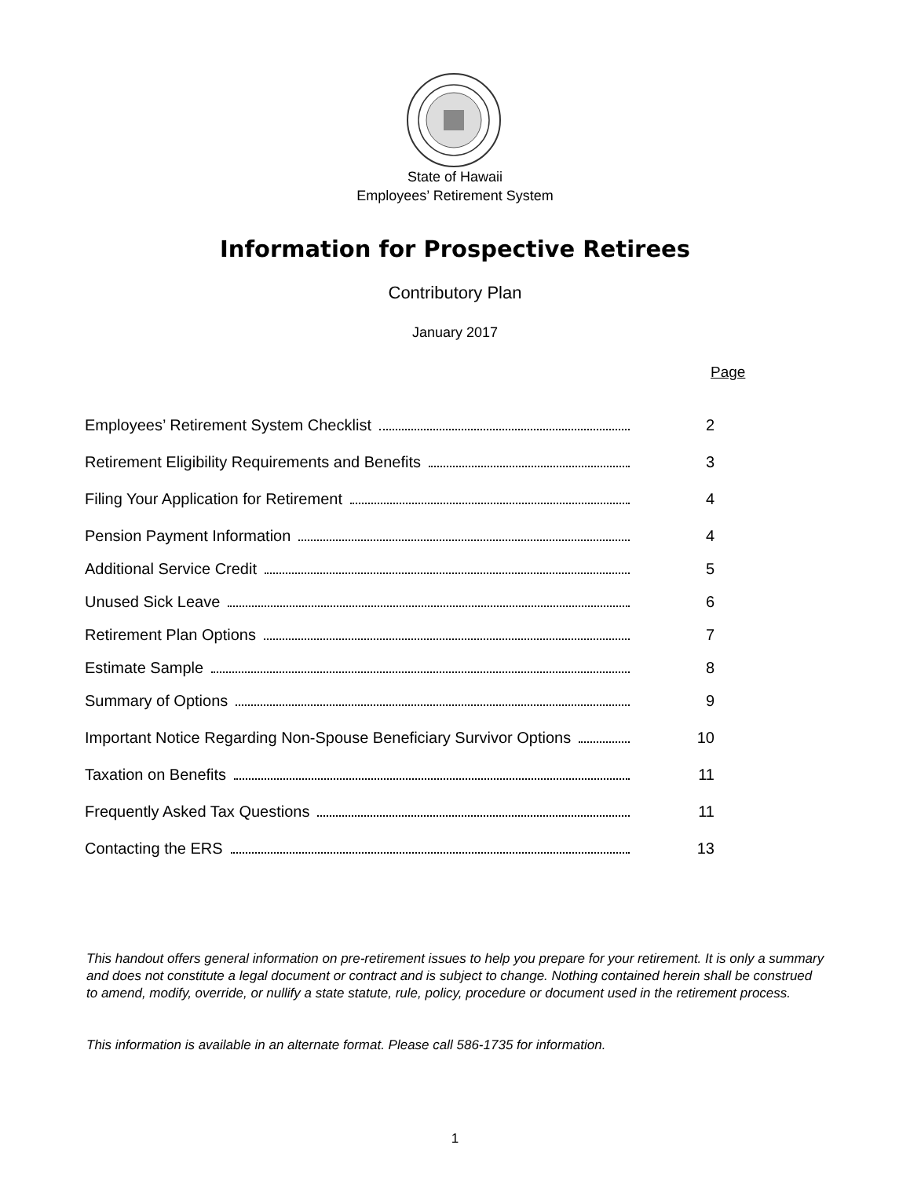State of Hawaii
Employees’ Retirement System
Information for Prospective Retirees
Contributory Plan
January 2017
Page
Employees’ Retirement System Checklist 2
Retirement Eligibility Requirements and Benefits 3
Filing Your Application for Retirement 4
Pension Payment Information 4
Additional Service Credit 5
Unused Sick Leave 6
Retirement Plan Options 7
Estimate Sample 8
Summary of Options 9
Important Notice Regarding Non-Spouse Beneficiary Survivor Options 10
Taxation on Benefits 11
Frequently Asked Tax Questions 11
Contacting the ERS 13
This handout offers general information on pre-retirement issues to help you prepare for your retirement. It is only a summary and does not constitute a legal document or contract and is subject to change. Nothing contained herein shall be construed to amend, modify, override, or nullify a state statute, rule, policy, procedure or document used in the retirement process.
This information is available in an alternate format. Please call 586-1735 for information.
1